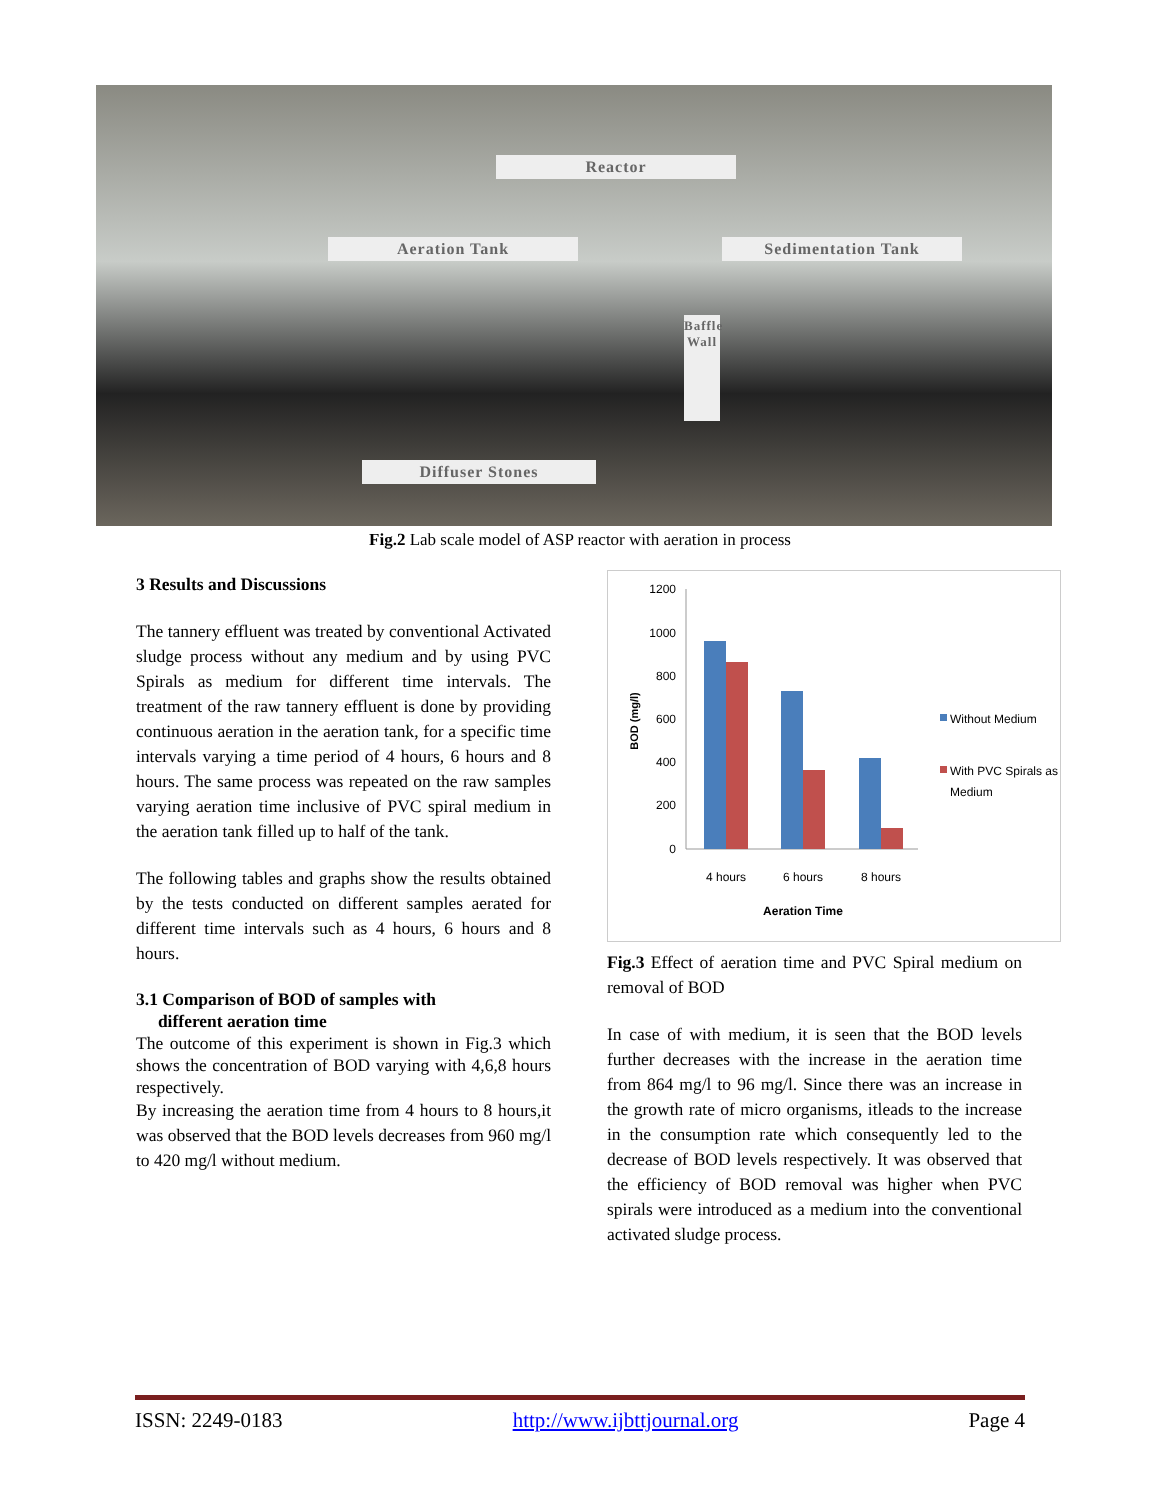Reactor
Aeration Tank Sedimentation Tank
Diffuser Stones
Baffle Wall
Fig.2 Lab scale model of ASP reactor with aeration in process
3 Results and Discussions
The tannery effluent was treated by conventional Activated sludge process without any medium and by using PVC Spirals as medium for different time intervals. The treatment of the raw tannery effluent is done by providing continuous aeration in the aeration tank, for a specific time intervals varying a time period of 4 hours, 6 hours and 8 hours. The same process was repeated on the raw samples varying aeration time inclusive of PVC spiral medium in the aeration tank filled up to half of the tank.
The following tables and graphs show the results obtained by the tests conducted on different samples aerated for different time intervals such as 4 hours, 6 hours and 8 hours.
3.1 Comparison of BOD of samples with
different aeration time
The outcome of this experiment is shown in Fig.3 which shows the concentration of BOD varying with 4,6,8 hours respectively.
By increasing the aeration time from 4 hours to 8 hours,it was observed that the BOD levels decreases from 960 mg/l to 420 mg/l without medium.
1200
1000
800
600
400
200
0
4 hours
6 hours
8 hours
Aeration Time
BOD (mg/l)
Without Medium
With PVC Spirals as
Medium
Fig.3 Effect of aeration time and PVC Spiral medium on removal of BOD
In case of with medium, it is seen that the BOD levels further decreases with the increase in the aeration time from 864 mg/l to 96 mg/l. Since there was an increase in the growth rate of micro organisms, itleads to the increase in the consumption rate which consequently led to the decrease of BOD levels respectively. It was observed that the efficiency of BOD removal was higher when PVC spirals were introduced as a medium into the conventional activated sludge process.
ISSN: 2249-0183 http://www.ijbttjournal.org Page 4